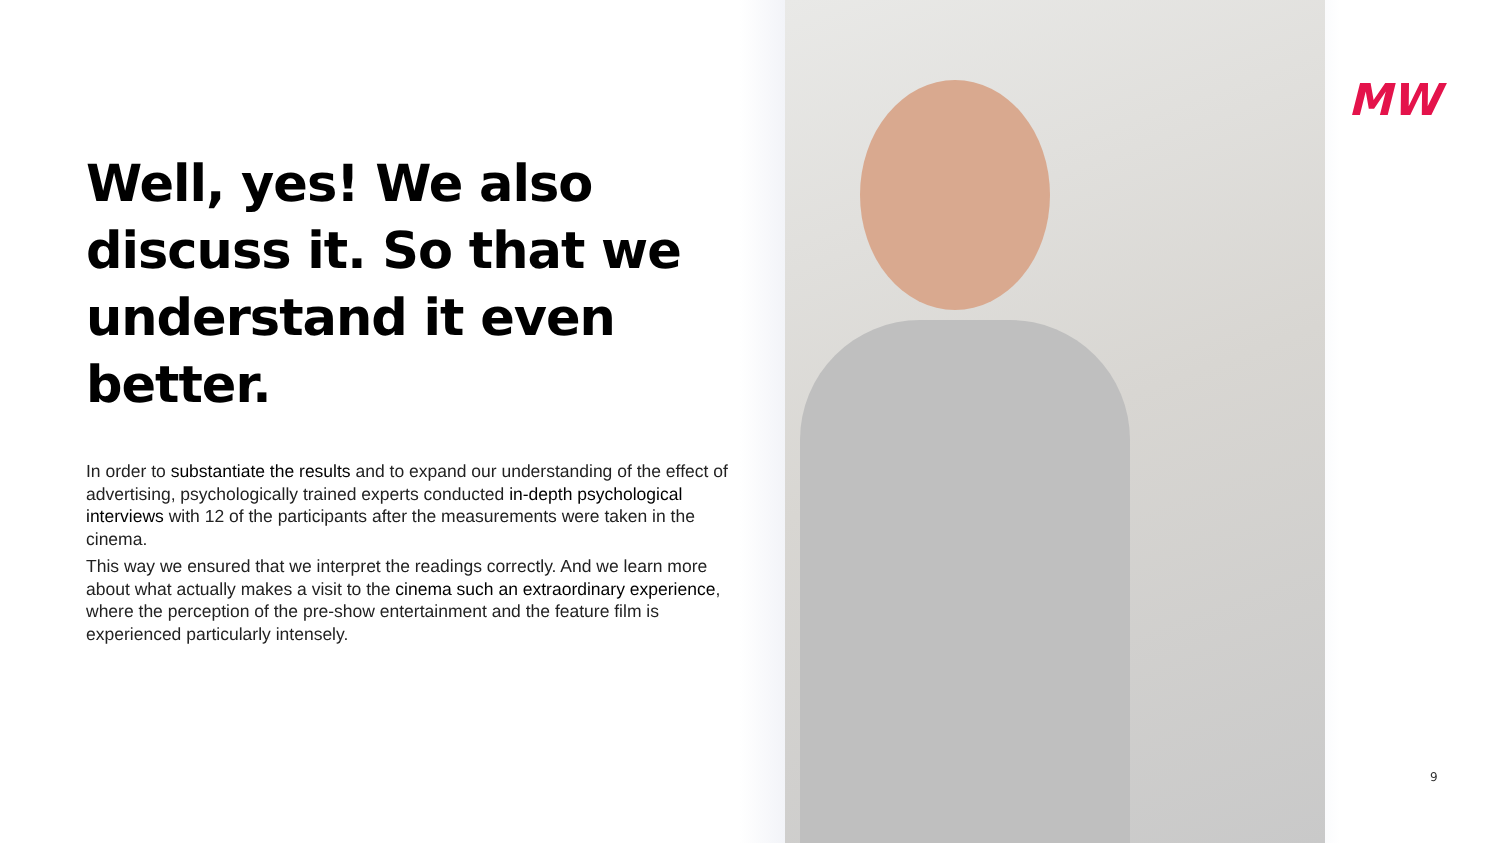Well, yes! We also discuss it. So that we understand it even better.
In order to substantiate the results and to expand our understanding of the effect of advertising, psychologically trained experts conducted in-depth psychological interviews with 12 of the participants after the measurements were taken in the cinema.
This way we ensured that we interpret the readings correctly. And we learn more about what actually makes a visit to the cinema such an extraordinary experience, where the perception of the pre-show entertainment and the feature film is experienced particularly intensely.
MW
9